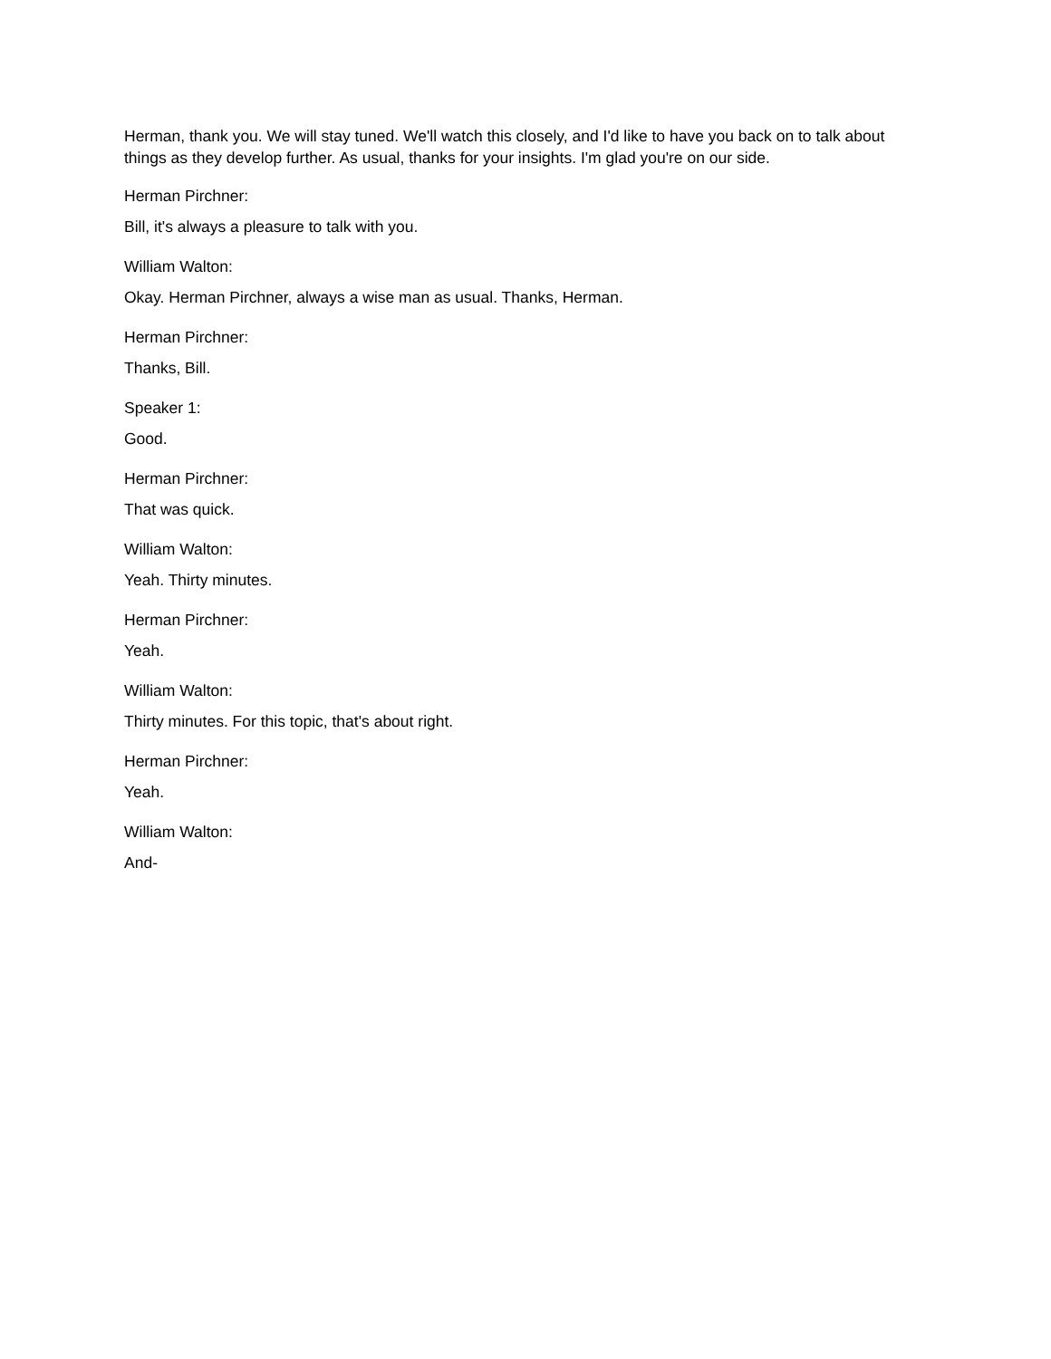Herman, thank you. We will stay tuned. We'll watch this closely, and I'd like to have you back on to talk about things as they develop further. As usual, thanks for your insights. I'm glad you're on our side.
Herman Pirchner:
Bill, it's always a pleasure to talk with you.
William Walton:
Okay. Herman Pirchner, always a wise man as usual. Thanks, Herman.
Herman Pirchner:
Thanks, Bill.
Speaker 1:
Good.
Herman Pirchner:
That was quick.
William Walton:
Yeah. Thirty minutes.
Herman Pirchner:
Yeah.
William Walton:
Thirty minutes. For this topic, that's about right.
Herman Pirchner:
Yeah.
William Walton:
And-